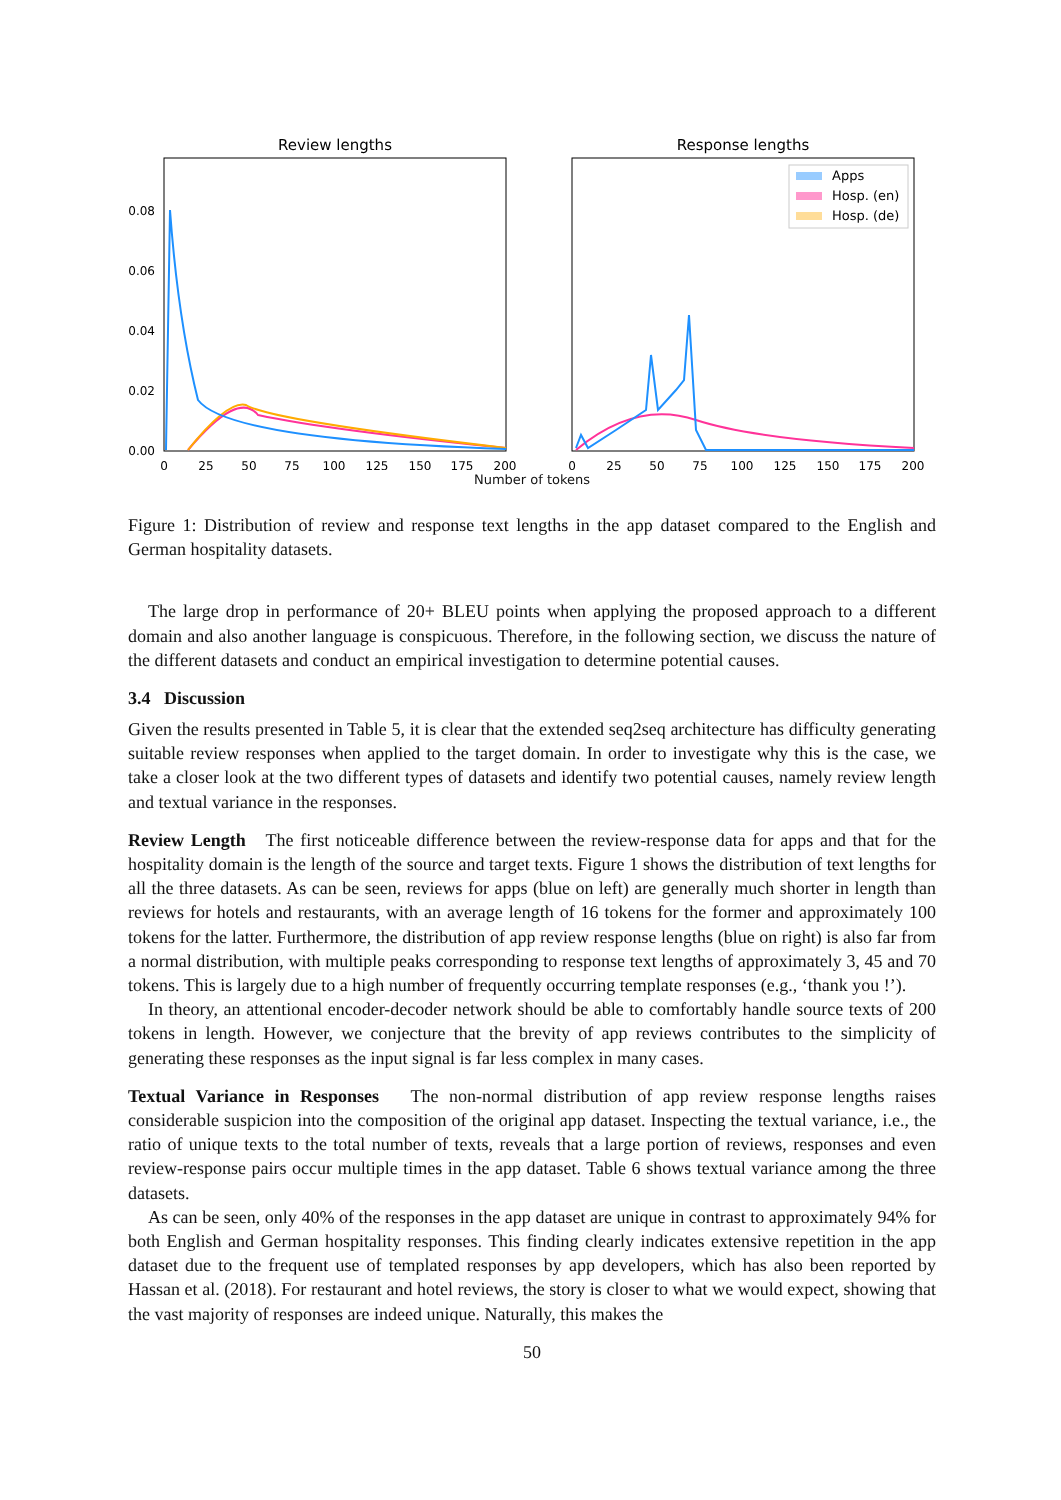Review lengths
0.08
0.06
0.04
0.02
0.00
0
25
50
75
100
125
150
175
200
Response lengths
Apps
Hosp. (en)
Hosp. (de)
0
25
50
75
100
125
150
175
200
Number of tokens
Figure 1: Distribution of review and response text lengths in the app dataset compared to the English and German hospitality datasets.
The large drop in performance of 20+ BLEU points when applying the proposed approach to a different domain and also another language is conspicuous. Therefore, in the following section, we discuss the nature of the different datasets and conduct an empirical investigation to determine potential causes.
3.4 Discussion
Given the results presented in Table 5, it is clear that the extended seq2seq architecture has difficulty generating suitable review responses when applied to the target domain. In order to investigate why this is the case, we take a closer look at the two different types of datasets and identify two potential causes, namely review length and textual variance in the responses.
Review Length The first noticeable difference between the review-response data for apps and that for the hospitality domain is the length of the source and target texts. Figure 1 shows the distribution of text lengths for all the three datasets. As can be seen, reviews for apps (blue on left) are generally much shorter in length than reviews for hotels and restaurants, with an average length of 16 tokens for the former and approximately 100 tokens for the latter. Furthermore, the distribution of app review response lengths (blue on right) is also far from a normal distribution, with multiple peaks corresponding to response text lengths of approximately 3, 45 and 70 tokens. This is largely due to a high number of frequently occurring template responses (e.g., ‘thank you !’).
In theory, an attentional encoder-decoder network should be able to comfortably handle source texts of 200 tokens in length. However, we conjecture that the brevity of app reviews contributes to the simplicity of generating these responses as the input signal is far less complex in many cases.
Textual Variance in Responses The non-normal distribution of app review response lengths raises considerable suspicion into the composition of the original app dataset. Inspecting the textual variance, i.e., the ratio of unique texts to the total number of texts, reveals that a large portion of reviews, responses and even review-response pairs occur multiple times in the app dataset. Table 6 shows textual variance among the three datasets.
As can be seen, only 40% of the responses in the app dataset are unique in contrast to approximately 94% for both English and German hospitality responses. This finding clearly indicates extensive repetition in the app dataset due to the frequent use of templated responses by app developers, which has also been reported by Hassan et al. (2018). For restaurant and hotel reviews, the story is closer to what we would expect, showing that the vast majority of responses are indeed unique. Naturally, this makes the
50